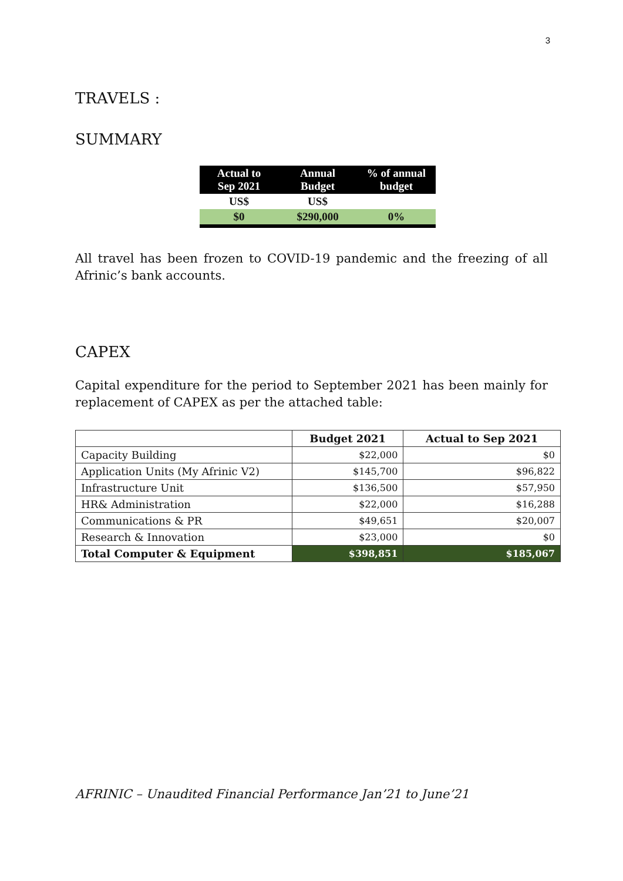3
TRAVELS :
SUMMARY
| Actual to Sep 2021 | Annual Budget | % of annual budget |
| --- | --- | --- |
| US$ | US$ | |
| $0 | $290,000 | 0% |
All travel has been frozen to COVID-19 pandemic and the freezing of all Afrinic’s bank accounts.
CAPEX
Capital expenditure for the period to September 2021 has been mainly for replacement of CAPEX as per the attached table:
| | Budget 2021 | Actual to Sep 2021 |
| --- | --- | --- |
| Capacity Building | $22,000 | $0 |
| Application Units (My Afrinic V2) | $145,700 | $96,822 |
| Infrastructure Unit | $136,500 | $57,950 |
| HR& Administration | $22,000 | $16,288 |
| Communications & PR | $49,651 | $20,007 |
| Research & Innovation | $23,000 | $0 |
| Total Computer & Equipment | $398,851 | $185,067 |
AFRINIC – Unaudited Financial Performance Jan’21 to June’21